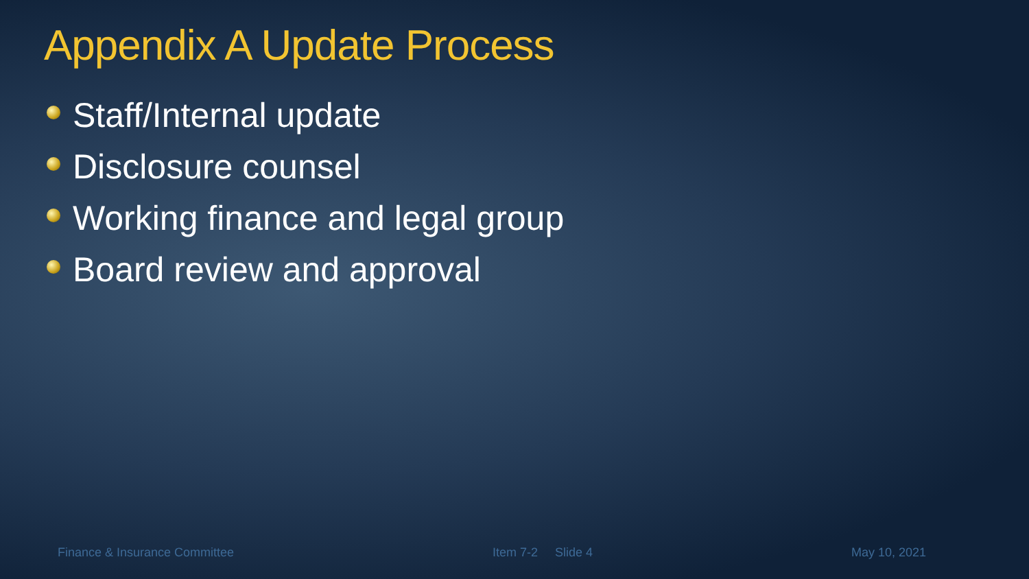Appendix A Update Process
Staff/Internal update
Disclosure counsel
Working finance and legal group
Board review and approval
Finance & Insurance Committee Item 7-2 Slide 4 May 10, 2021